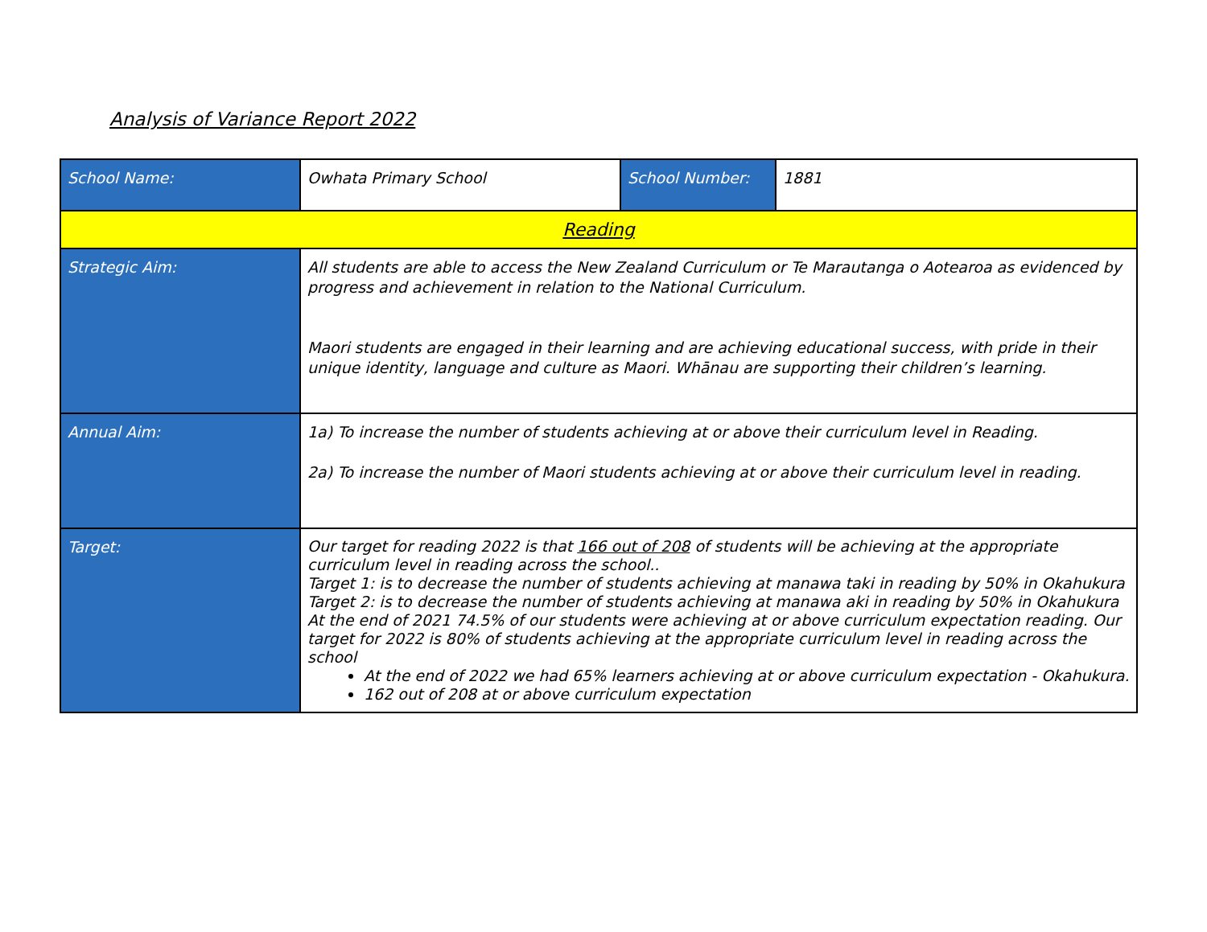Analysis of Variance Report 2022
| School Name: | Owhata Primary School | School Number: | 1881 |
| Reading | | | |
| Strategic Aim: | All students are able to access the New Zealand Curriculum or Te Marautanga o Aotearoa as evidenced by progress and achievement in relation to the National Curriculum. Maori students are engaged in their learning and are achieving educational success, with pride in their unique identity, language and culture as Maori. Whānau are supporting their children’s learning. | | |
| Annual Aim: | 1a) To increase the number of students achieving at or above their curriculum level in Reading. 2a) To increase the number of Maori students achieving at or above their curriculum level in reading. | | |
| Target: | Our target for reading 2022 is that 166 out of 208 of students will be achieving at the appropriate curriculum level in reading across the school.. Target 1: is to decrease the number of students achieving at manawa taki in reading by 50% in Okahukura Target 2: is to decrease the number of students achieving at manawa aki in reading by 50% in Okahukura At the end of 2021 74.5% of our students were achieving at or above curriculum expectation reading. Our target for 2022 is 80% of students achieving at the appropriate curriculum level in reading across the school At the end of 2022 we had 65% learners achieving at or above curriculum expectation - Okahukura. 162 out of 208 at or above curriculum expectation | | |